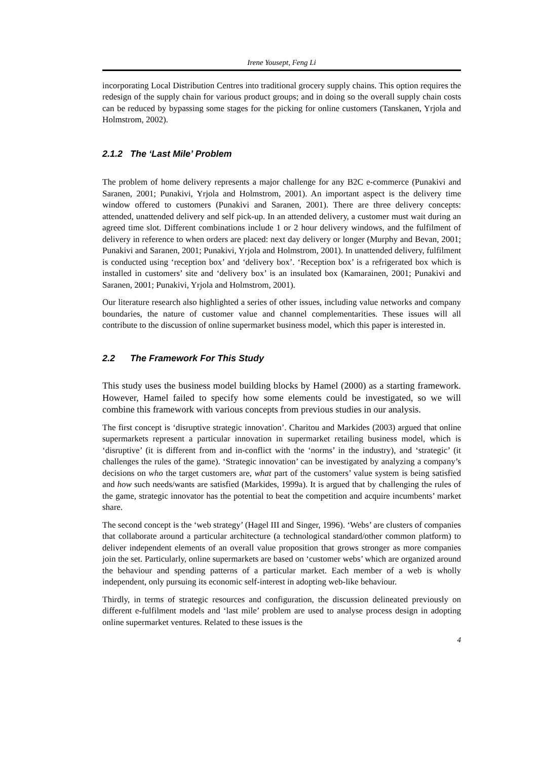Irene Yousept, Feng Li
incorporating Local Distribution Centres into traditional grocery supply chains. This option requires the redesign of the supply chain for various product groups; and in doing so the overall supply chain costs can be reduced by bypassing some stages for the picking for online customers (Tanskanen, Yrjola and Holmstrom, 2002).
2.1.2 The ‘Last Mile’ Problem
The problem of home delivery represents a major challenge for any B2C e-commerce (Punakivi and Saranen, 2001; Punakivi, Yrjola and Holmstrom, 2001). An important aspect is the delivery time window offered to customers (Punakivi and Saranen, 2001). There are three delivery concepts: attended, unattended delivery and self pick-up. In an attended delivery, a customer must wait during an agreed time slot. Different combinations include 1 or 2 hour delivery windows, and the fulfilment of delivery in reference to when orders are placed: next day delivery or longer (Murphy and Bevan, 2001; Punakivi and Saranen, 2001; Punakivi, Yrjola and Holmstrom, 2001). In unattended delivery, fulfilment is conducted using ‘reception box’ and ‘delivery box’. ‘Reception box’ is a refrigerated box which is installed in customers’ site and ‘delivery box’ is an insulated box (Kamarainen, 2001; Punakivi and Saranen, 2001; Punakivi, Yrjola and Holmstrom, 2001).
Our literature research also highlighted a series of other issues, including value networks and company boundaries, the nature of customer value and channel complementarities. These issues will all contribute to the discussion of online supermarket business model, which this paper is interested in.
2.2 The Framework For This Study
This study uses the business model building blocks by Hamel (2000) as a starting framework. However, Hamel failed to specify how some elements could be investigated, so we will combine this framework with various concepts from previous studies in our analysis.
The first concept is ‘disruptive strategic innovation’. Charitou and Markides (2003) argued that online supermarkets represent a particular innovation in supermarket retailing business model, which is ‘disruptive’ (it is different from and in-conflict with the ‘norms’ in the industry), and ‘strategic’ (it challenges the rules of the game). ‘Strategic innovation’ can be investigated by analyzing a company’s decisions on who the target customers are, what part of the customers’ value system is being satisfied and how such needs/wants are satisfied (Markides, 1999a). It is argued that by challenging the rules of the game, strategic innovator has the potential to beat the competition and acquire incumbents’ market share.
The second concept is the ‘web strategy’ (Hagel III and Singer, 1996). ‘Webs’ are clusters of companies that collaborate around a particular architecture (a technological standard/other common platform) to deliver independent elements of an overall value proposition that grows stronger as more companies join the set. Particularly, online supermarkets are based on ‘customer webs’ which are organized around the behaviour and spending patterns of a particular market. Each member of a web is wholly independent, only pursuing its economic self-interest in adopting web-like behaviour.
Thirdly, in terms of strategic resources and configuration, the discussion delineated previously on different e-fulfilment models and ‘last mile’ problem are used to analyse process design in adopting online supermarket ventures. Related to these issues is the
4